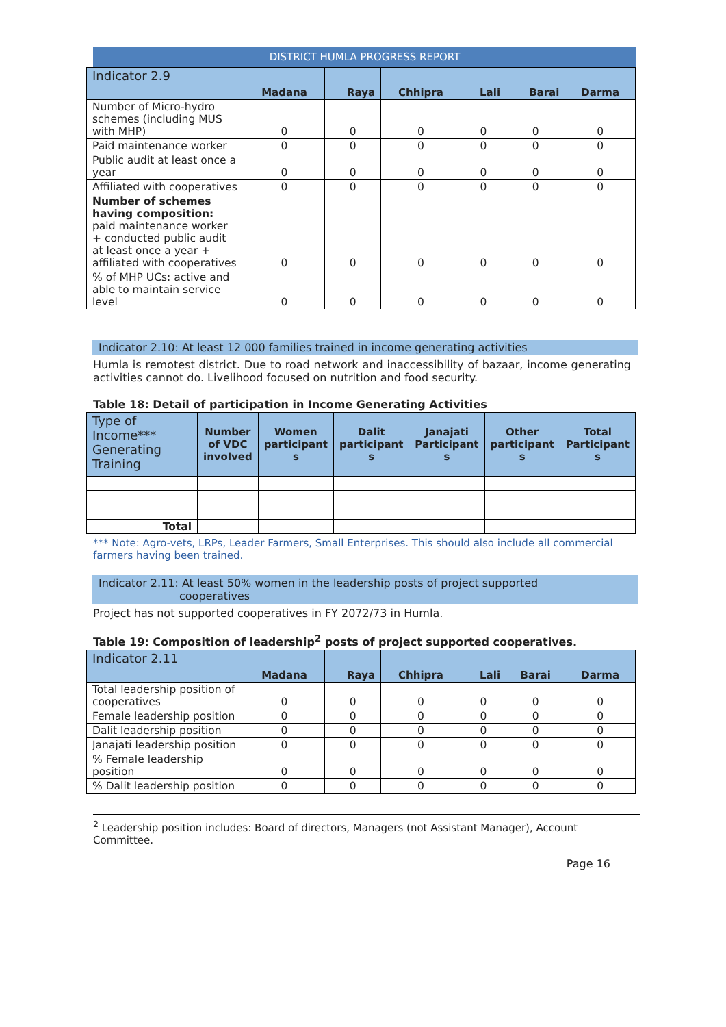DISTRICT HUMLA PROGRESS REPORT
| Indicator 2.9 | Madana | Raya | Chhipra | Lali | Barai | Darma |
| --- | --- | --- | --- | --- | --- | --- |
| Number of Micro-hydro schemes (including MUS with MHP) | 0 | 0 | 0 | 0 | 0 | 0 |
| Paid maintenance worker | 0 | 0 | 0 | 0 | 0 | 0 |
| Public audit at least once a year | 0 | 0 | 0 | 0 | 0 | 0 |
| Affiliated with cooperatives | 0 | 0 | 0 | 0 | 0 | 0 |
| Number of schemes having composition: paid maintenance worker + conducted public audit at least once a year + affiliated with cooperatives | 0 | 0 | 0 | 0 | 0 | 0 |
| % of MHP UCs: active and able to maintain service level | 0 | 0 | 0 | 0 | 0 | 0 |
Indicator 2.10: At least 12 000 families trained in income generating activities
Humla is remotest district. Due to road network and inaccessibility of bazaar, income generating activities cannot do. Livelihood focused on nutrition and food security.
Table 18: Detail of participation in Income Generating Activities
| Type of Income*** Generating Training | Number of VDC involved | Women participant s | Dalit participant s | Janajati Participant s | Other participant s | Total Participant s |
| --- | --- | --- | --- | --- | --- | --- |
| Total | | | | | | |
*** Note: Agro-vets, LRPs, Leader Farmers, Small Enterprises. This should also include all commercial farmers having been trained.
Indicator 2.11: At least 50% women in the leadership posts of project supported
cooperatives
Project has not supported cooperatives in FY 2072/73 in Humla.
Table 19: Composition of leadership<sup>2</sup> posts of project supported cooperatives.
| Indicator 2.11 | Madana | Raya | Chhipra | Lali | Barai | Darma |
| --- | --- | --- | --- | --- | --- | --- |
| Total leadership position of cooperatives | 0 | 0 | 0 | 0 | 0 | 0 |
| Female leadership position | 0 | 0 | 0 | 0 | 0 | 0 |
| Dalit leadership position | 0 | 0 | 0 | 0 | 0 | 0 |
| Janajati leadership position | 0 | 0 | 0 | 0 | 0 | 0 |
| % Female leadership position | 0 | 0 | 0 | 0 | 0 | 0 |
| % Dalit leadership position | 0 | 0 | 0 | 0 | 0 | 0 |
<sup>2</sup> Leadership position includes: Board of directors, Managers (not Assistant Manager), Account Committee.
Page 16